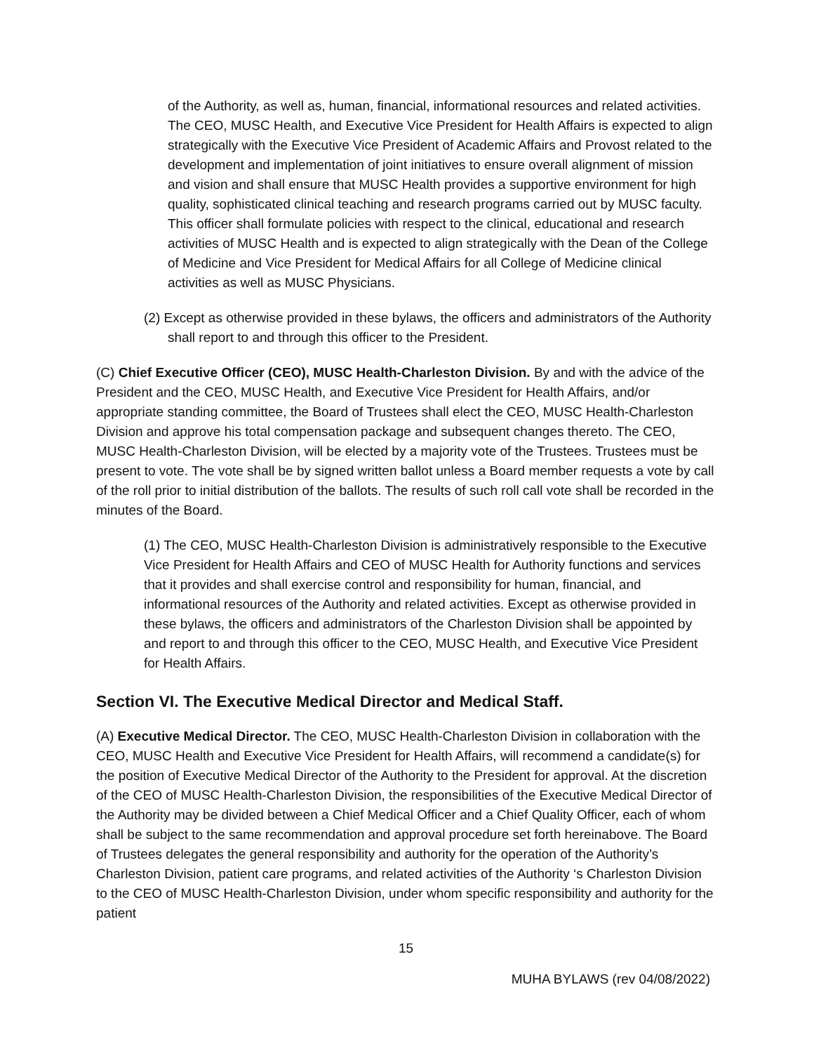of the Authority, as well as, human, financial, informational resources and related activities. The CEO, MUSC Health, and Executive Vice President for Health Affairs is expected to align strategically with the Executive Vice President of Academic Affairs and Provost related to the development and implementation of joint initiatives to ensure overall alignment of mission and vision and shall ensure that MUSC Health provides a supportive environment for high quality, sophisticated clinical teaching and research programs carried out by MUSC faculty. This officer shall formulate policies with respect to the clinical, educational and research activities of MUSC Health and is expected to align strategically with the Dean of the College of Medicine and Vice President for Medical Affairs for all College of Medicine clinical activities as well as MUSC Physicians.
(2) Except as otherwise provided in these bylaws, the officers and administrators of the Authority shall report to and through this officer to the President.
(C) Chief Executive Officer (CEO), MUSC Health-Charleston Division. By and with the advice of the President and the CEO, MUSC Health, and Executive Vice President for Health Affairs, and/or appropriate standing committee, the Board of Trustees shall elect the CEO, MUSC Health-Charleston Division and approve his total compensation package and subsequent changes thereto. The CEO, MUSC Health-Charleston Division, will be elected by a majority vote of the Trustees. Trustees must be present to vote. The vote shall be by signed written ballot unless a Board member requests a vote by call of the roll prior to initial distribution of the ballots. The results of such roll call vote shall be recorded in the minutes of the Board.
(1) The CEO, MUSC Health-Charleston Division is administratively responsible to the Executive Vice President for Health Affairs and CEO of MUSC Health for Authority functions and services that it provides and shall exercise control and responsibility for human, financial, and informational resources of the Authority and related activities. Except as otherwise provided in these bylaws, the officers and administrators of the Charleston Division shall be appointed by and report to and through this officer to the CEO, MUSC Health, and Executive Vice President for Health Affairs.
Section VI. The Executive Medical Director and Medical Staff.
(A) Executive Medical Director. The CEO, MUSC Health-Charleston Division in collaboration with the CEO, MUSC Health and Executive Vice President for Health Affairs, will recommend a candidate(s) for the position of Executive Medical Director of the Authority to the President for approval. At the discretion of the CEO of MUSC Health-Charleston Division, the responsibilities of the Executive Medical Director of the Authority may be divided between a Chief Medical Officer and a Chief Quality Officer, each of whom shall be subject to the same recommendation and approval procedure set forth hereinabove. The Board of Trustees delegates the general responsibility and authority for the operation of the Authority’s Charleston Division, patient care programs, and related activities of the Authority ‘s Charleston Division to the CEO of MUSC Health-Charleston Division, under whom specific responsibility and authority for the patient
15
MUHA BYLAWS (rev 04/08/2022)